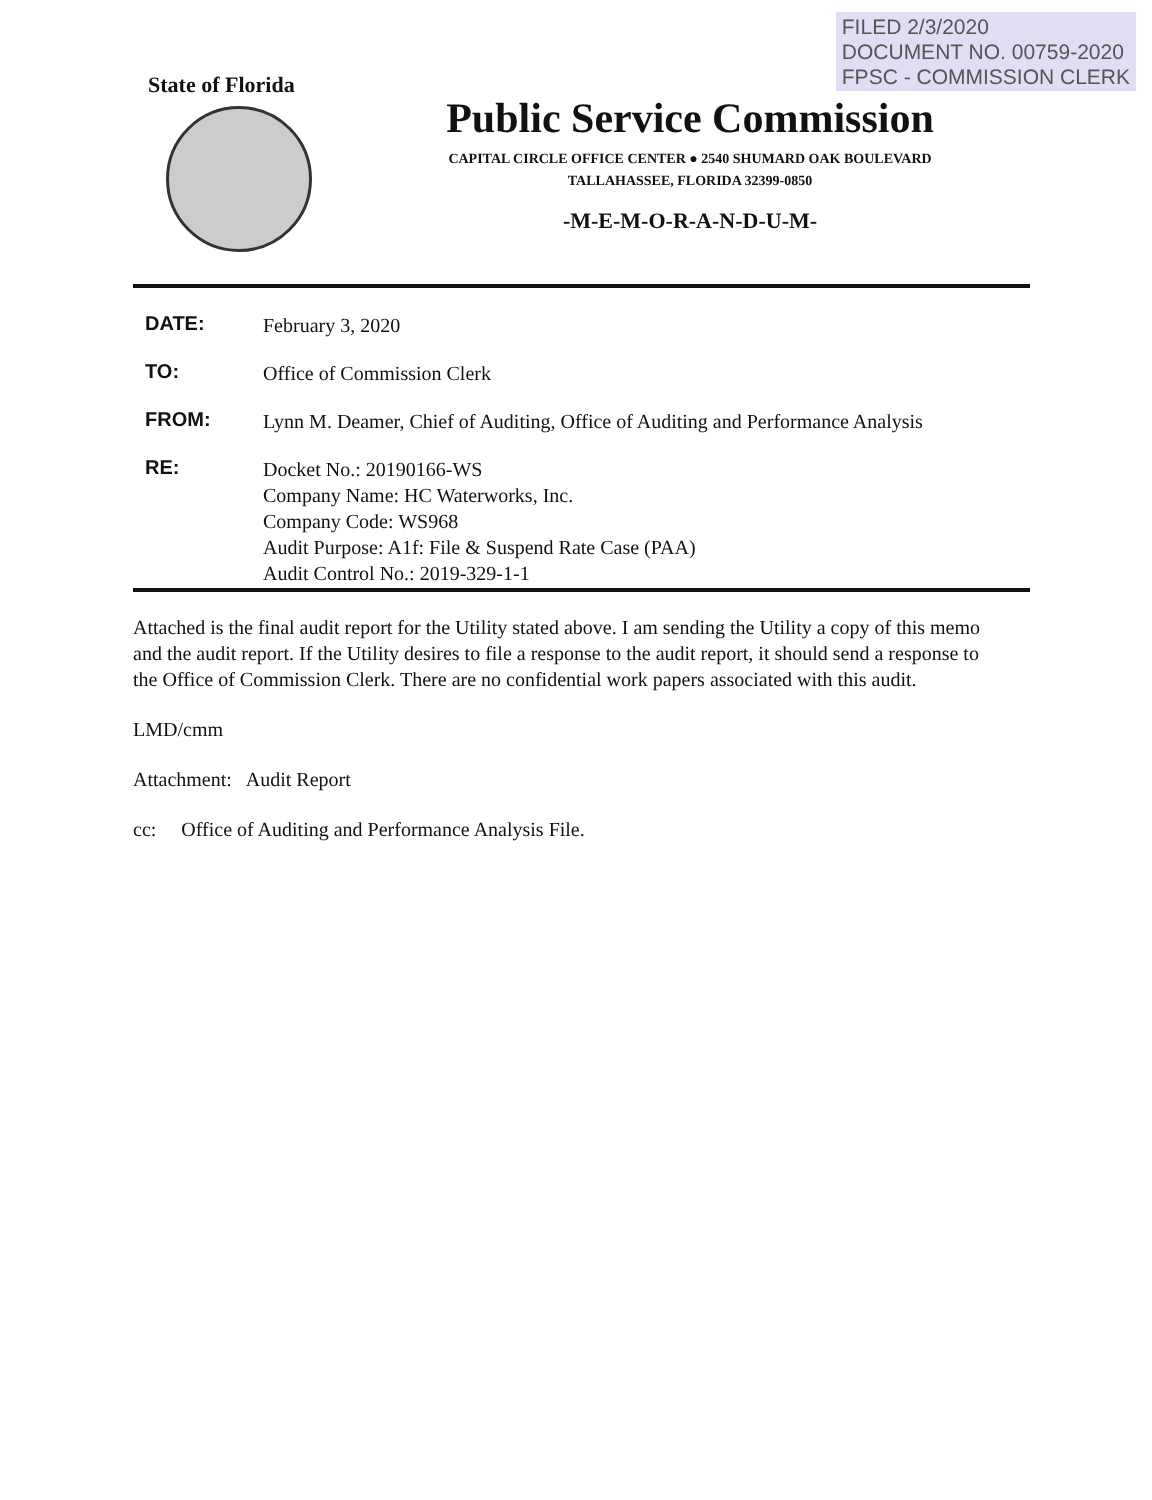FILED 2/3/2020
DOCUMENT NO. 00759-2020
FPSC - COMMISSION CLERK
State of Florida
Public Service Commission
CAPITAL CIRCLE OFFICE CENTER ● 2540 SHUMARD OAK BOULEVARD
TALLAHASSEE, FLORIDA 32399-0850
-M-E-M-O-R-A-N-D-U-M-
| DATE: | February 3, 2020 |
| TO: | Office of Commission Clerk |
| FROM: | Lynn M. Deamer, Chief of Auditing, Office of Auditing and Performance Analysis |
| RE: | Docket No.: 20190166-WS Company Name: HC Waterworks, Inc. Company Code: WS968 Audit Purpose: A1f: File & Suspend Rate Case (PAA) Audit Control No.: 2019-329-1-1 |
Attached is the final audit report for the Utility stated above. I am sending the Utility a copy of this memo and the audit report. If the Utility desires to file a response to the audit report, it should send a response to the Office of Commission Clerk. There are no confidential work papers associated with this audit.
LMD/cmm
Attachment: Audit Report
cc: Office of Auditing and Performance Analysis File.